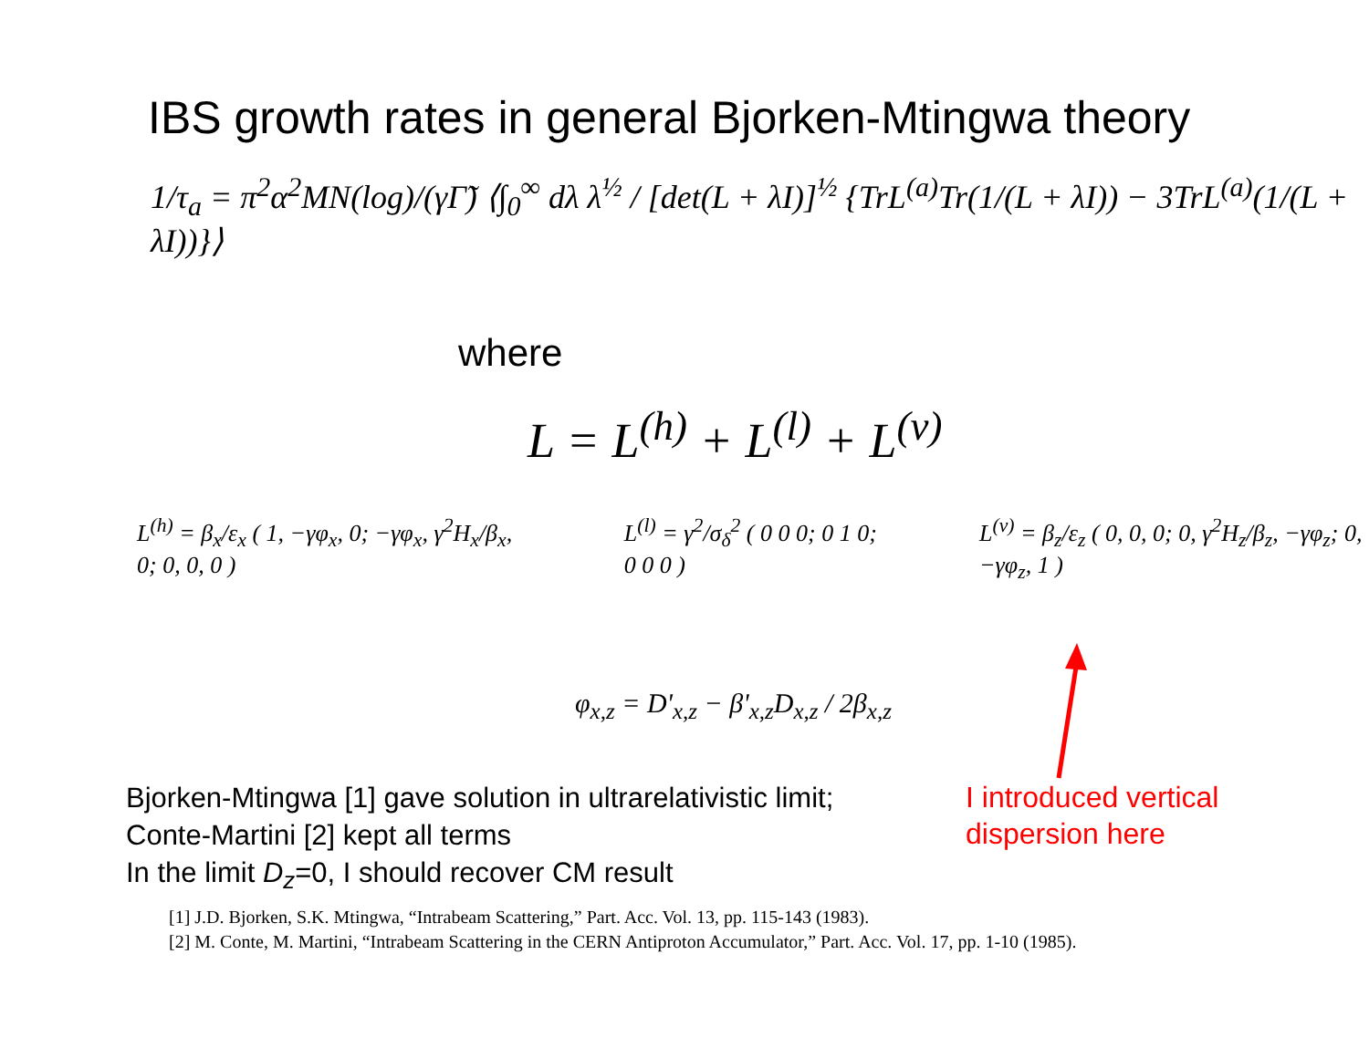IBS growth rates in general Bjorken-Mtingwa theory
1/τ<sub>a</sub> = π<sup>2</sup>α<sup>2</sup>MN(log)/(γΓ̃) ⟨∫<sub>0</sub><sup>∞</sup> dλ λ<sup>½</sup> / [det(L + λI)]<sup>½</sup> {TrL<sup>(a)</sup>Tr(1/(L + λI)) − 3TrL<sup>(a)</sup>(1/(L + λI))}⟩
where
L = L<sup>(h)</sup> + L<sup>(l)</sup> + L<sup>(v)</sup>
L<sup>(h)</sup> = β<sub>x</sub>/ε<sub>x</sub> ( 1, −γφ<sub>x</sub>, 0; −γφ<sub>x</sub>, γ<sup>2</sup>H<sub>x</sub>/β<sub>x</sub>, 0; 0, 0, 0 )
L<sup>(l)</sup> = γ<sup>2</sup>/σ<sub>δ</sub><sup>2</sup> ( 0 0 0; 0 1 0; 0 0 0 )
L<sup>(v)</sup> = β<sub>z</sub>/ε<sub>z</sub> ( 0, 0, 0; 0, γ<sup>2</sup>H<sub>z</sub>/β<sub>z</sub>, −γφ<sub>z</sub>; 0, −γφ<sub>z</sub>, 1 )
φ<sub>x,z</sub> = D'<sub>x,z</sub> − β'<sub>x,z</sub>D<sub>x,z</sub> / 2β<sub>x,z</sub>
Bjorken-Mtingwa [1] gave solution in ultrarelativistic limit;
Conte-Martini [2] kept all terms
In the limit D<sub>z</sub>=0, I should recover CM result
I introduced vertical
dispersion here
[1] J.D. Bjorken, S.K. Mtingwa, “Intrabeam Scattering,” Part. Acc. Vol. 13, pp. 115-143 (1983).
[2] M. Conte, M. Martini, “Intrabeam Scattering in the CERN Antiproton Accumulator,” Part. Acc. Vol. 17, pp. 1-10 (1985).